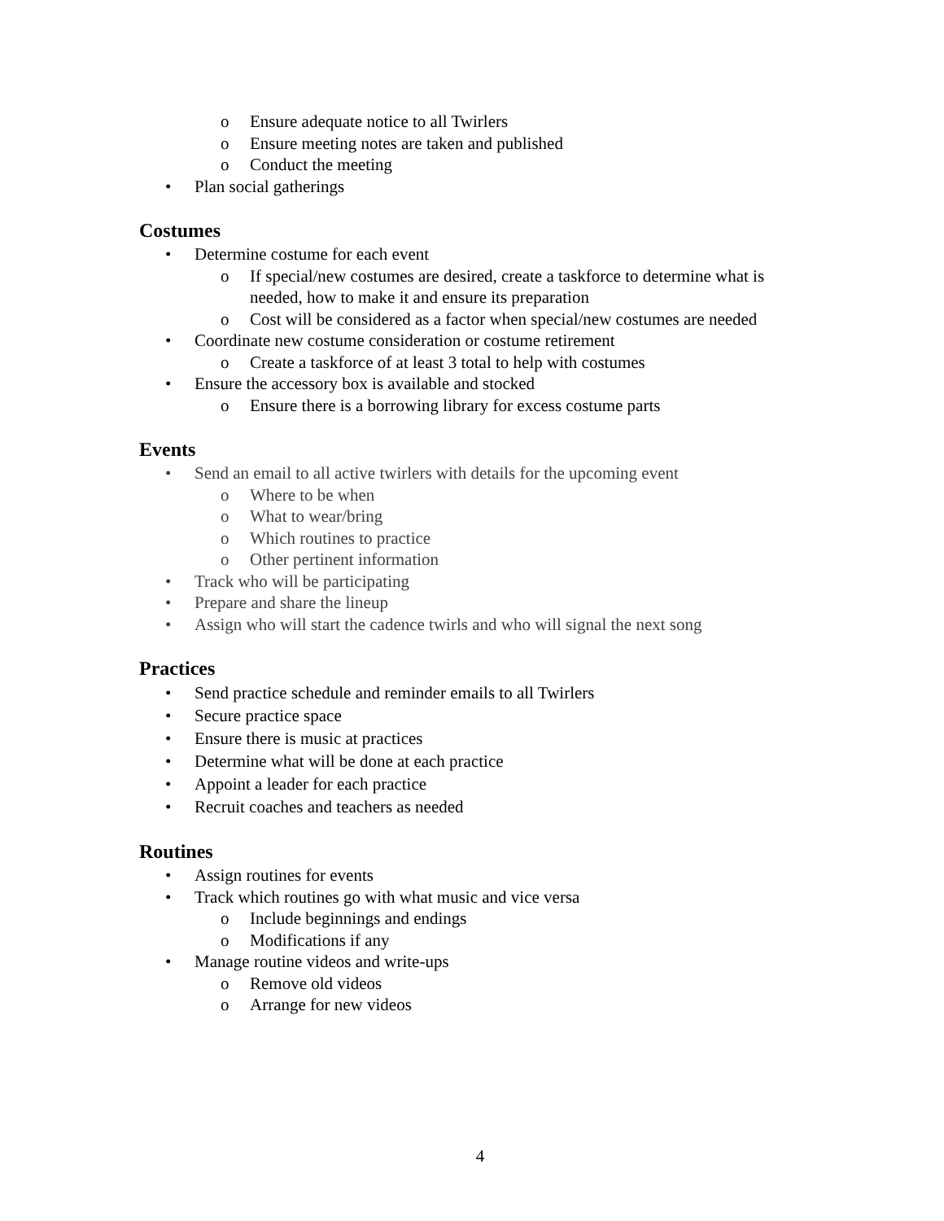o Ensure adequate notice to all Twirlers
o Ensure meeting notes are taken and published
o Conduct the meeting
• Plan social gatherings
Costumes
• Determine costume for each event
o If special/new costumes are desired, create a taskforce to determine what is needed, how to make it and ensure its preparation
o Cost will be considered as a factor when special/new costumes are needed
• Coordinate new costume consideration or costume retirement
o Create a taskforce of at least 3 total to help with costumes
• Ensure the accessory box is available and stocked
o Ensure there is a borrowing library for excess costume parts
Events
• Send an email to all active twirlers with details for the upcoming event
o Where to be when
o What to wear/bring
o Which routines to practice
o Other pertinent information
• Track who will be participating
• Prepare and share the lineup
• Assign who will start the cadence twirls and who will signal the next song
Practices
• Send practice schedule and reminder emails to all Twirlers
• Secure practice space
• Ensure there is music at practices
• Determine what will be done at each practice
• Appoint a leader for each practice
• Recruit coaches and teachers as needed
Routines
• Assign routines for events
• Track which routines go with what music and vice versa
o Include beginnings and endings
o Modifications if any
• Manage routine videos and write-ups
o Remove old videos
o Arrange for new videos
4